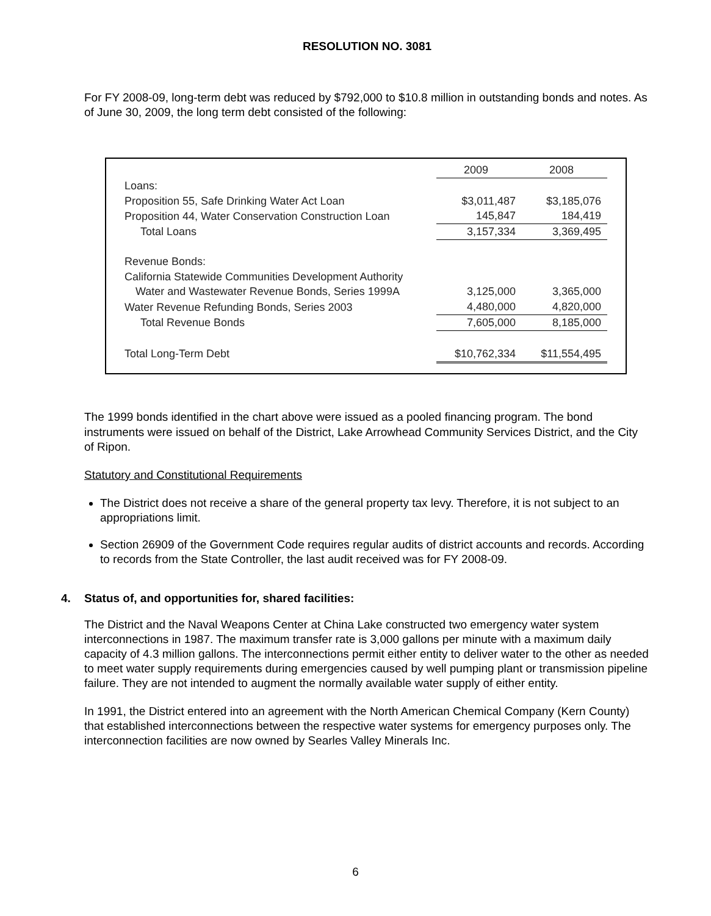RESOLUTION NO. 3081
For FY 2008-09, long-term debt was reduced by $792,000 to $10.8 million in outstanding bonds and notes. As of June 30, 2009, the long term debt consisted of the following:
| | 2009 | 2008 |
| Loans: | | |
| Proposition 55, Safe Drinking Water Act Loan | $3,011,487 | $3,185,076 |
| Proposition 44, Water Conservation Construction Loan | 145,847 | 184,419 |
| Total Loans | 3,157,334 | 3,369,495 |
| Revenue Bonds: | | |
| California Statewide Communities Development Authority | | |
| Water and Wastewater Revenue Bonds, Series 1999A | 3,125,000 | 3,365,000 |
| Water Revenue Refunding Bonds, Series 2003 | 4,480,000 | 4,820,000 |
| Total Revenue Bonds | 7,605,000 | 8,185,000 |
| Total Long-Term Debt | $10,762,334 | $11,554,495 |
The 1999 bonds identified in the chart above were issued as a pooled financing program. The bond instruments were issued on behalf of the District, Lake Arrowhead Community Services District, and the City of Ripon.
Statutory and Constitutional Requirements
The District does not receive a share of the general property tax levy. Therefore, it is not subject to an appropriations limit.
Section 26909 of the Government Code requires regular audits of district accounts and records. According to records from the State Controller, the last audit received was for FY 2008-09.
4. Status of, and opportunities for, shared facilities:
The District and the Naval Weapons Center at China Lake constructed two emergency water system interconnections in 1987. The maximum transfer rate is 3,000 gallons per minute with a maximum daily capacity of 4.3 million gallons. The interconnections permit either entity to deliver water to the other as needed to meet water supply requirements during emergencies caused by well pumping plant or transmission pipeline failure. They are not intended to augment the normally available water supply of either entity.
In 1991, the District entered into an agreement with the North American Chemical Company (Kern County) that established interconnections between the respective water systems for emergency purposes only. The interconnection facilities are now owned by Searles Valley Minerals Inc.
6